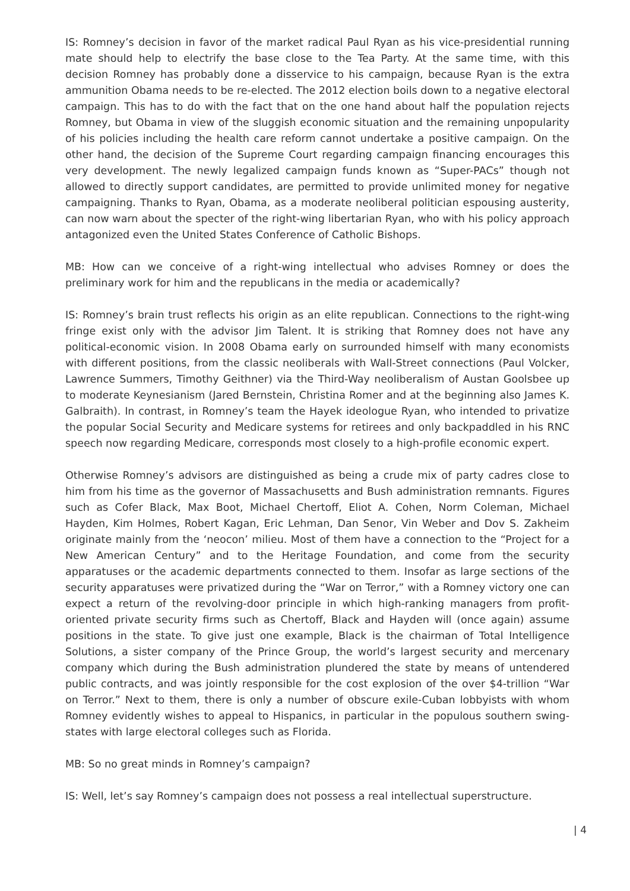IS: Romney’s decision in favor of the market radical Paul Ryan as his vice-presidential running mate should help to electrify the base close to the Tea Party. At the same time, with this decision Romney has probably done a disservice to his campaign, because Ryan is the extra ammunition Obama needs to be re-elected. The 2012 election boils down to a negative electoral campaign. This has to do with the fact that on the one hand about half the population rejects Romney, but Obama in view of the sluggish economic situation and the remaining unpopularity of his policies including the health care reform cannot undertake a positive campaign. On the other hand, the decision of the Supreme Court regarding campaign financing encourages this very development. The newly legalized campaign funds known as “Super-PACs” though not allowed to directly support candidates, are permitted to provide unlimited money for negative campaigning. Thanks to Ryan, Obama, as a moderate neoliberal politician espousing austerity, can now warn about the specter of the right-wing libertarian Ryan, who with his policy approach antagonized even the United States Conference of Catholic Bishops.
MB: How can we conceive of a right-wing intellectual who advises Romney or does the preliminary work for him and the republicans in the media or academically?
IS: Romney’s brain trust reflects his origin as an elite republican. Connections to the right-wing fringe exist only with the advisor Jim Talent. It is striking that Romney does not have any political-economic vision. In 2008 Obama early on surrounded himself with many economists with different positions, from the classic neoliberals with Wall-Street connections (Paul Volcker, Lawrence Summers, Timothy Geithner) via the Third-Way neoliberalism of Austan Goolsbee up to moderate Keynesianism (Jared Bernstein, Christina Romer and at the beginning also James K. Galbraith). In contrast, in Romney’s team the Hayek ideologue Ryan, who intended to privatize the popular Social Security and Medicare systems for retirees and only backpaddled in his RNC speech now regarding Medicare, corresponds most closely to a high-profile economic expert.
Otherwise Romney’s advisors are distinguished as being a crude mix of party cadres close to him from his time as the governor of Massachusetts and Bush administration remnants. Figures such as Cofer Black, Max Boot, Michael Chertoff, Eliot A. Cohen, Norm Coleman, Michael Hayden, Kim Holmes, Robert Kagan, Eric Lehman, Dan Senor, Vin Weber and Dov S. Zakheim originate mainly from the ‘neocon’ milieu. Most of them have a connection to the “Project for a New American Century” and to the Heritage Foundation, and come from the security apparatuses or the academic departments connected to them. Insofar as large sections of the security apparatuses were privatized during the “War on Terror,” with a Romney victory one can expect a return of the revolving-door principle in which high-ranking managers from profit-oriented private security firms such as Chertoff, Black and Hayden will (once again) assume positions in the state. To give just one example, Black is the chairman of Total Intelligence Solutions, a sister company of the Prince Group, the world’s largest security and mercenary company which during the Bush administration plundered the state by means of untendered public contracts, and was jointly responsible for the cost explosion of the over $4-trillion “War on Terror.” Next to them, there is only a number of obscure exile-Cuban lobbyists with whom Romney evidently wishes to appeal to Hispanics, in particular in the populous southern swing-states with large electoral colleges such as Florida.
MB: So no great minds in Romney’s campaign?
IS: Well, let’s say Romney’s campaign does not possess a real intellectual superstructure.
| 4